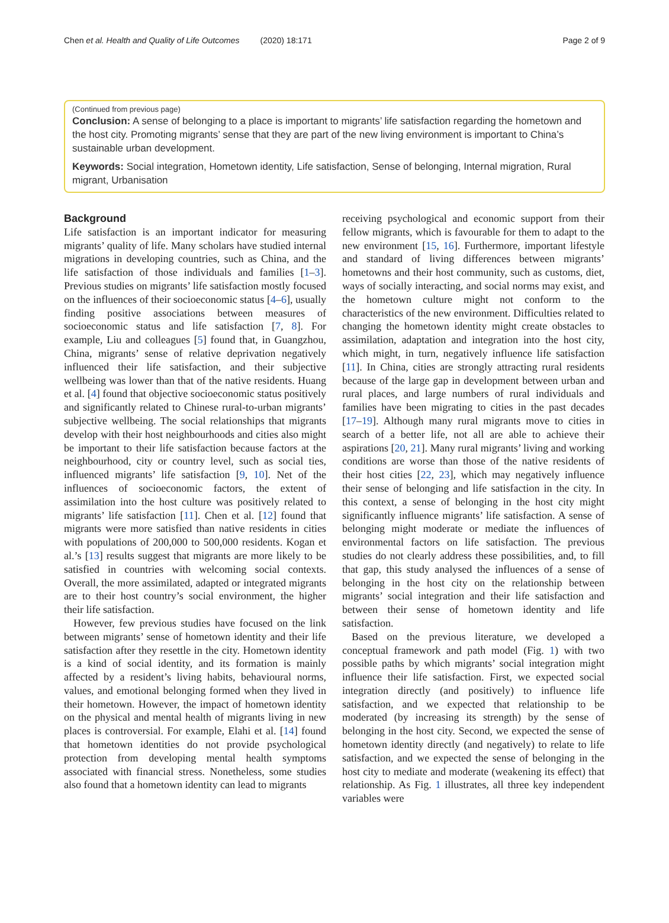Chen et al. Health and Quality of Life Outcomes (2020) 18:171 Page 2 of 9
(Continued from previous page)
Conclusion: A sense of belonging to a place is important to migrants’ life satisfaction regarding the hometown and the host city. Promoting migrants’ sense that they are part of the new living environment is important to China’s sustainable urban development.
Keywords: Social integration, Hometown identity, Life satisfaction, Sense of belonging, Internal migration, Rural migrant, Urbanisation
Background
Life satisfaction is an important indicator for measuring migrants’ quality of life. Many scholars have studied internal migrations in developing countries, such as China, and the life satisfaction of those individuals and families [1–3]. Previous studies on migrants’ life satisfaction mostly focused on the influences of their socioeconomic status [4–6], usually finding positive associations between measures of socioeconomic status and life satisfaction [7, 8]. For example, Liu and colleagues [5] found that, in Guangzhou, China, migrants’ sense of relative deprivation negatively influenced their life satisfaction, and their subjective wellbeing was lower than that of the native residents. Huang et al. [4] found that objective socioeconomic status positively and significantly related to Chinese rural-to-urban migrants’ subjective wellbeing. The social relationships that migrants develop with their host neighbourhoods and cities also might be important to their life satisfaction because factors at the neighbourhood, city or country level, such as social ties, influenced migrants’ life satisfaction [9, 10]. Net of the influences of socioeconomic factors, the extent of assimilation into the host culture was positively related to migrants’ life satisfaction [11]. Chen et al. [12] found that migrants were more satisfied than native residents in cities with populations of 200,000 to 500,000 residents. Kogan et al.’s [13] results suggest that migrants are more likely to be satisfied in countries with welcoming social contexts. Overall, the more assimilated, adapted or integrated migrants are to their host country’s social environment, the higher their life satisfaction.
However, few previous studies have focused on the link between migrants’ sense of hometown identity and their life satisfaction after they resettle in the city. Hometown identity is a kind of social identity, and its formation is mainly affected by a resident’s living habits, behavioural norms, values, and emotional belonging formed when they lived in their hometown. However, the impact of hometown identity on the physical and mental health of migrants living in new places is controversial. For example, Elahi et al. [14] found that hometown identities do not provide psychological protection from developing mental health symptoms associated with financial stress. Nonetheless, some studies also found that a hometown identity can lead to migrants
receiving psychological and economic support from their fellow migrants, which is favourable for them to adapt to the new environment [15, 16]. Furthermore, important lifestyle and standard of living differences between migrants’ hometowns and their host community, such as customs, diet, ways of socially interacting, and social norms may exist, and the hometown culture might not conform to the characteristics of the new environment. Difficulties related to changing the hometown identity might create obstacles to assimilation, adaptation and integration into the host city, which might, in turn, negatively influence life satisfaction [11]. In China, cities are strongly attracting rural residents because of the large gap in development between urban and rural places, and large numbers of rural individuals and families have been migrating to cities in the past decades [17–19]. Although many rural migrants move to cities in search of a better life, not all are able to achieve their aspirations [20, 21]. Many rural migrants’ living and working conditions are worse than those of the native residents of their host cities [22, 23], which may negatively influence their sense of belonging and life satisfaction in the city. In this context, a sense of belonging in the host city might significantly influence migrants’ life satisfaction. A sense of belonging might moderate or mediate the influences of environmental factors on life satisfaction. The previous studies do not clearly address these possibilities, and, to fill that gap, this study analysed the influences of a sense of belonging in the host city on the relationship between migrants’ social integration and their life satisfaction and between their sense of hometown identity and life satisfaction.
Based on the previous literature, we developed a conceptual framework and path model (Fig. 1) with two possible paths by which migrants’ social integration might influence their life satisfaction. First, we expected social integration directly (and positively) to influence life satisfaction, and we expected that relationship to be moderated (by increasing its strength) by the sense of belonging in the host city. Second, we expected the sense of hometown identity directly (and negatively) to relate to life satisfaction, and we expected the sense of belonging in the host city to mediate and moderate (weakening its effect) that relationship. As Fig. 1 illustrates, all three key independent variables were